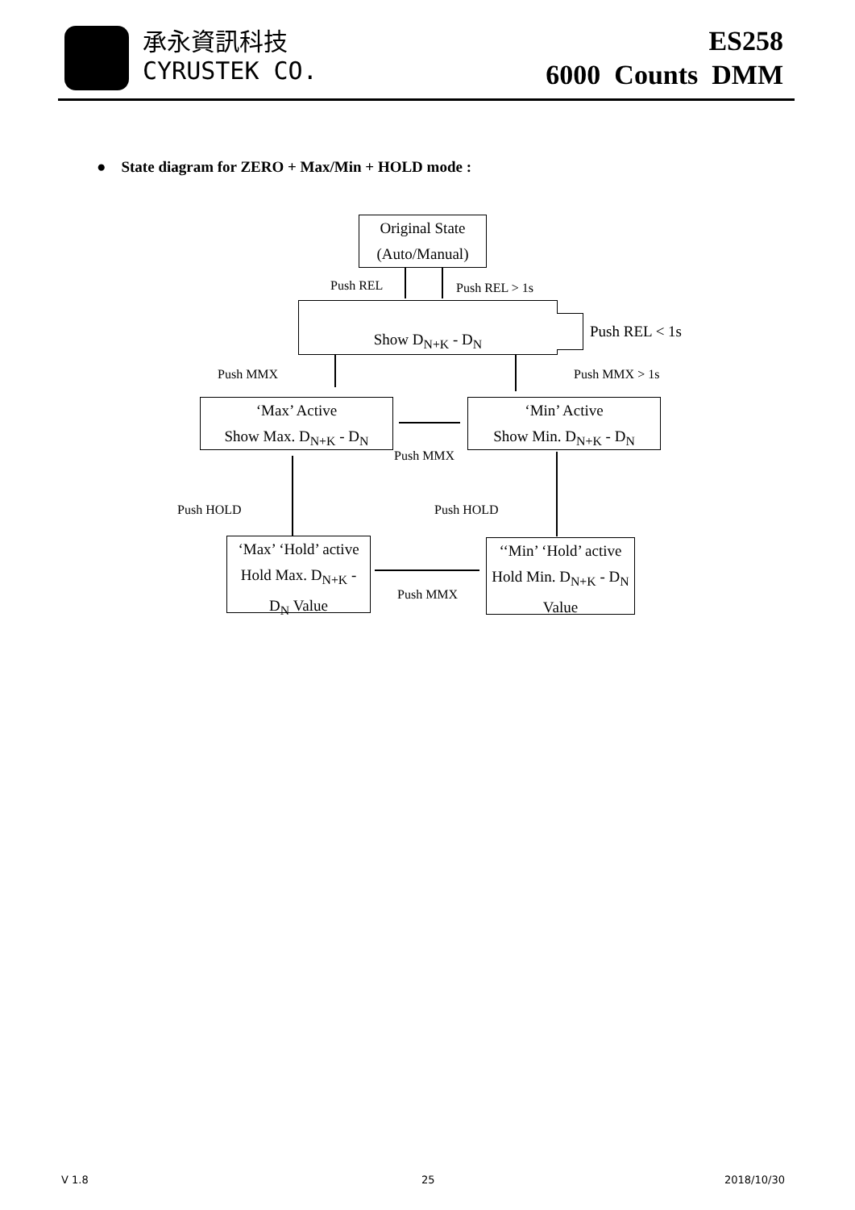承永資訊科技
CYRUSTEK CO.
ES258
6000 Counts DMM
● State diagram for ZERO + Max/Min + HOLD mode :
Original State
(Auto/Manual)
Push REL Push REL > 1s
Show D<sub>N+K</sub> - D<sub>N</sub>
Push REL < 1s
Push MMX Push MMX > 1s
‘Max’ Active
Show Max. D<sub>N+K</sub> - D<sub>N</sub>
Push MMX
‘Min’ Active
Show Min. D<sub>N+K</sub> - D<sub>N</sub>
Push HOLD Push HOLD
‘Max’ ‘Hold’ active
Hold Max. D<sub>N+K</sub> -
D<sub>N</sub> Value
Push MMX
‘‘Min’ ‘Hold’ active
Hold Min. D<sub>N+K</sub> - D<sub>N</sub>
Value
V 1.8 25 2018/10/30